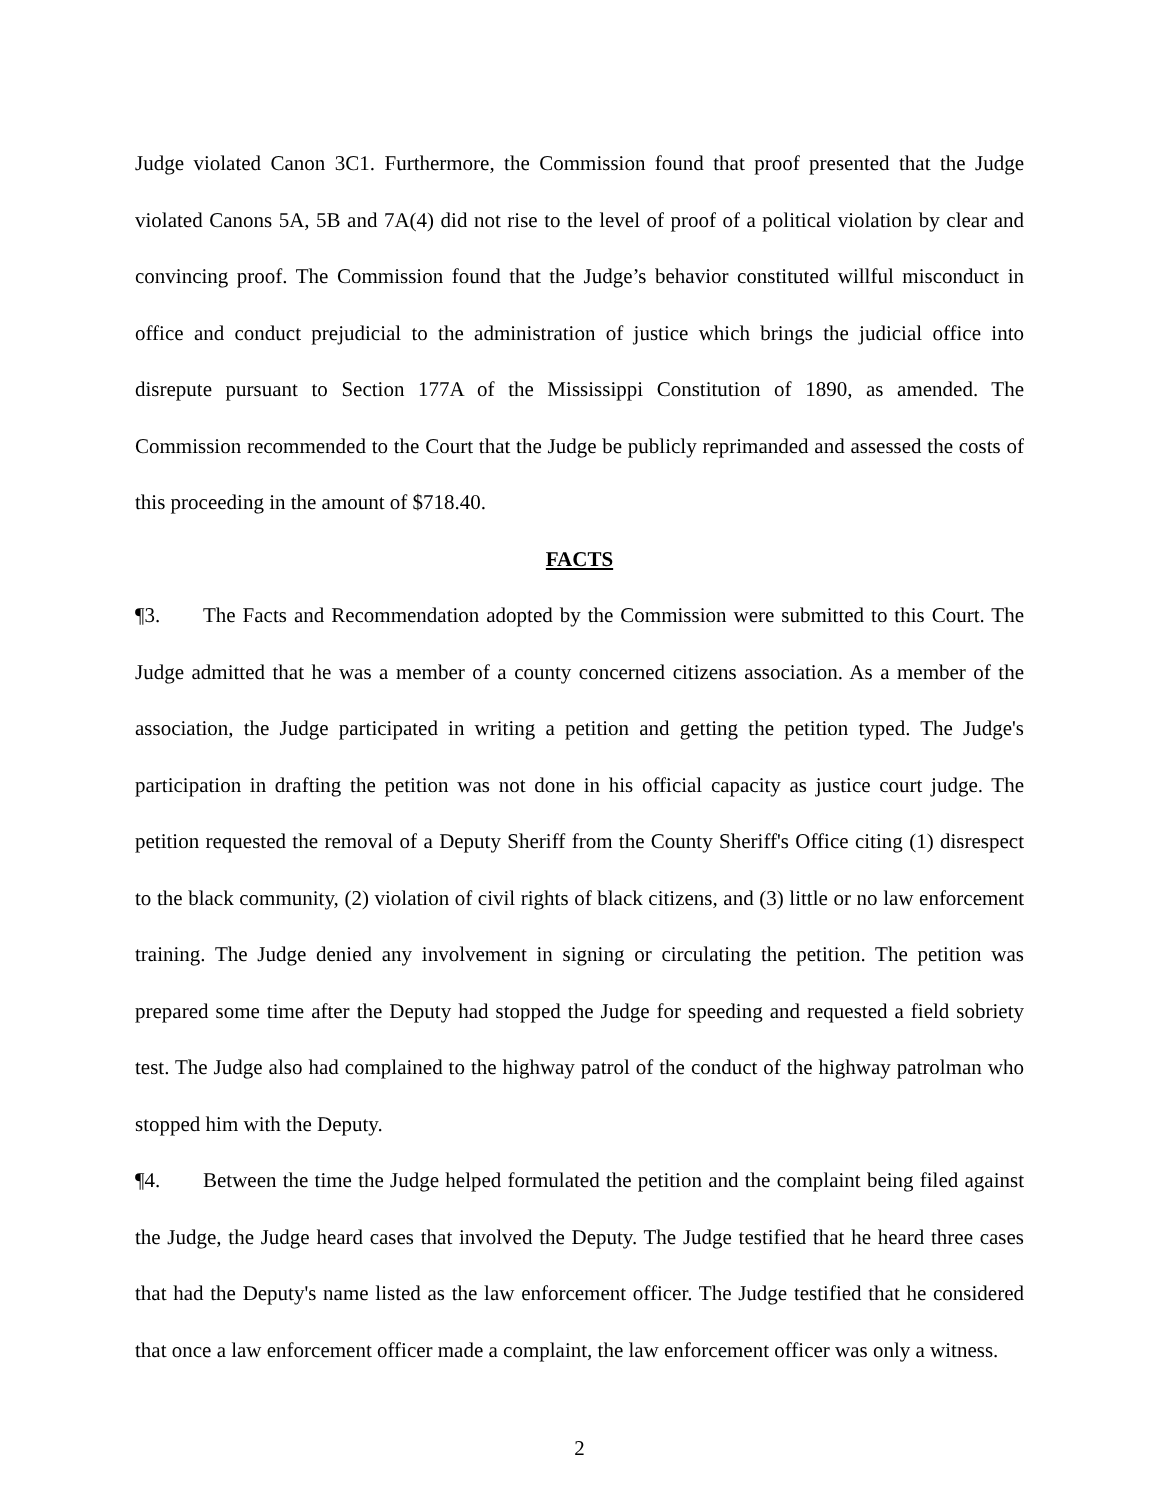Judge violated Canon 3C1. Furthermore, the Commission found that proof presented that the Judge violated Canons 5A, 5B and 7A(4) did not rise to the level of proof of a political violation by clear and convincing proof. The Commission found that the Judge’s behavior constituted willful misconduct in office and conduct prejudicial to the administration of justice which brings the judicial office into disrepute pursuant to Section 177A of the Mississippi Constitution of 1890, as amended. The Commission recommended to the Court that the Judge be publicly reprimanded and assessed the costs of this proceeding in the amount of $718.40.
FACTS
¶3. The Facts and Recommendation adopted by the Commission were submitted to this Court. The Judge admitted that he was a member of a county concerned citizens association. As a member of the association, the Judge participated in writing a petition and getting the petition typed. The Judge's participation in drafting the petition was not done in his official capacity as justice court judge. The petition requested the removal of a Deputy Sheriff from the County Sheriff's Office citing (1) disrespect to the black community, (2) violation of civil rights of black citizens, and (3) little or no law enforcement training. The Judge denied any involvement in signing or circulating the petition. The petition was prepared some time after the Deputy had stopped the Judge for speeding and requested a field sobriety test. The Judge also had complained to the highway patrol of the conduct of the highway patrolman who stopped him with the Deputy.
¶4. Between the time the Judge helped formulated the petition and the complaint being filed against the Judge, the Judge heard cases that involved the Deputy. The Judge testified that he heard three cases that had the Deputy's name listed as the law enforcement officer. The Judge testified that he considered that once a law enforcement officer made a complaint, the law enforcement officer was only a witness.
2